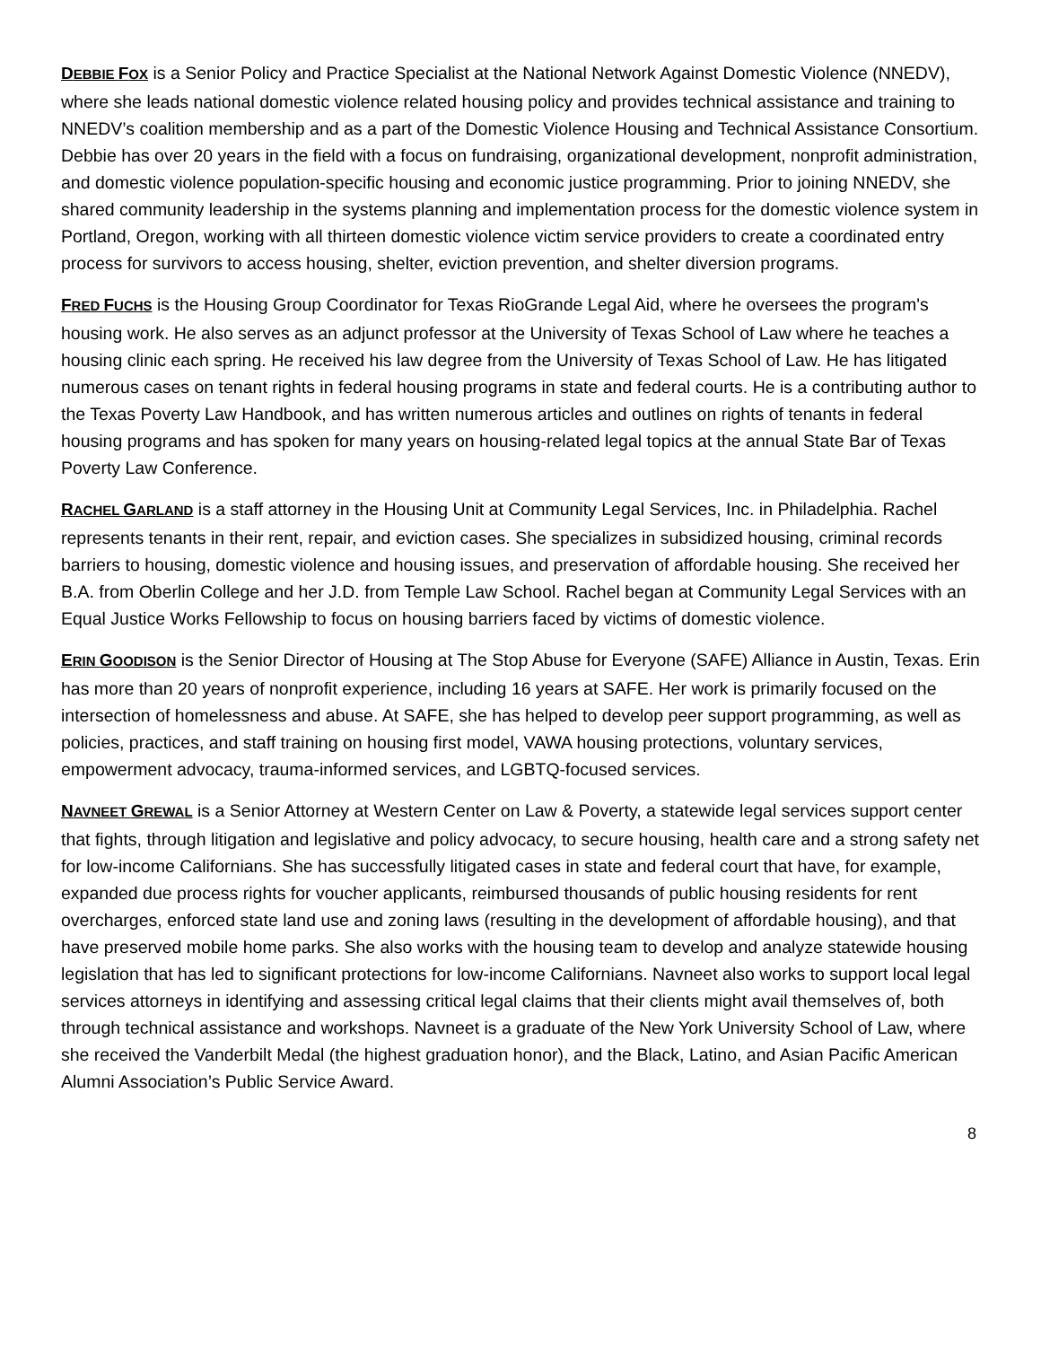DEBBIE FOX is a Senior Policy and Practice Specialist at the National Network Against Domestic Violence (NNEDV), where she leads national domestic violence related housing policy and provides technical assistance and training to NNEDV’s coalition membership and as a part of the Domestic Violence Housing and Technical Assistance Consortium. Debbie has over 20 years in the field with a focus on fundraising, organizational development, nonprofit administration, and domestic violence population-specific housing and economic justice programming. Prior to joining NNEDV, she shared community leadership in the systems planning and implementation process for the domestic violence system in Portland, Oregon, working with all thirteen domestic violence victim service providers to create a coordinated entry process for survivors to access housing, shelter, eviction prevention, and shelter diversion programs.
FRED FUCHS is the Housing Group Coordinator for Texas RioGrande Legal Aid, where he oversees the program's housing work. He also serves as an adjunct professor at the University of Texas School of Law where he teaches a housing clinic each spring. He received his law degree from the University of Texas School of Law. He has litigated numerous cases on tenant rights in federal housing programs in state and federal courts. He is a contributing author to the Texas Poverty Law Handbook, and has written numerous articles and outlines on rights of tenants in federal housing programs and has spoken for many years on housing-related legal topics at the annual State Bar of Texas Poverty Law Conference.
RACHEL GARLAND is a staff attorney in the Housing Unit at Community Legal Services, Inc. in Philadelphia. Rachel represents tenants in their rent, repair, and eviction cases. She specializes in subsidized housing, criminal records barriers to housing, domestic violence and housing issues, and preservation of affordable housing. She received her B.A. from Oberlin College and her J.D. from Temple Law School. Rachel began at Community Legal Services with an Equal Justice Works Fellowship to focus on housing barriers faced by victims of domestic violence.
ERIN GOODISON is the Senior Director of Housing at The Stop Abuse for Everyone (SAFE) Alliance in Austin, Texas. Erin has more than 20 years of nonprofit experience, including 16 years at SAFE. Her work is primarily focused on the intersection of homelessness and abuse. At SAFE, she has helped to develop peer support programming, as well as policies, practices, and staff training on housing first model, VAWA housing protections, voluntary services, empowerment advocacy, trauma-informed services, and LGBTQ-focused services.
NAVNEET GREWAL is a Senior Attorney at Western Center on Law & Poverty, a statewide legal services support center that fights, through litigation and legislative and policy advocacy, to secure housing, health care and a strong safety net for low-income Californians. She has successfully litigated cases in state and federal court that have, for example, expanded due process rights for voucher applicants, reimbursed thousands of public housing residents for rent overcharges, enforced state land use and zoning laws (resulting in the development of affordable housing), and that have preserved mobile home parks. She also works with the housing team to develop and analyze statewide housing legislation that has led to significant protections for low-income Californians. Navneet also works to support local legal services attorneys in identifying and assessing critical legal claims that their clients might avail themselves of, both through technical assistance and workshops. Navneet is a graduate of the New York University School of Law, where she received the Vanderbilt Medal (the highest graduation honor), and the Black, Latino, and Asian Pacific American Alumni Association’s Public Service Award.
8